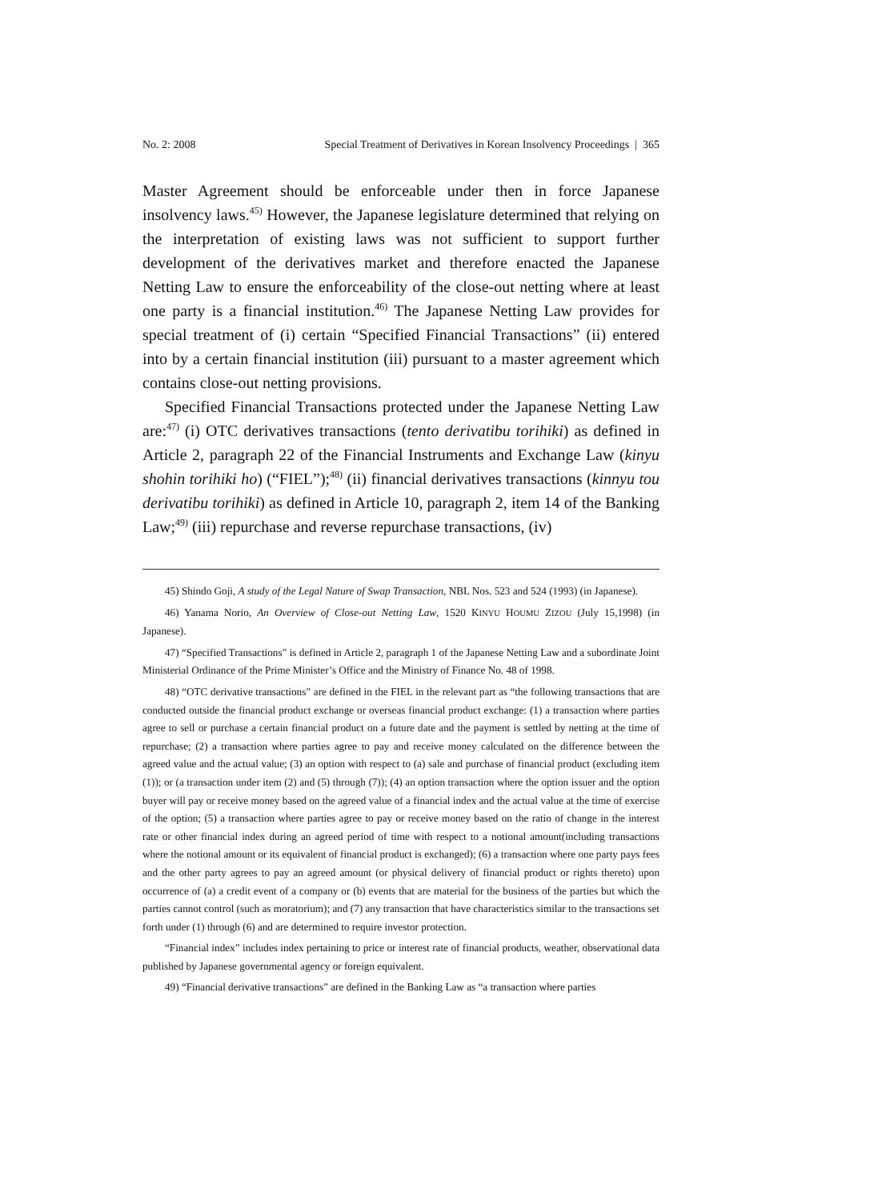No. 2: 2008 Special Treatment of Derivatives in Korean Insolvency Proceedings | 365
Master Agreement should be enforceable under then in force Japanese insolvency laws.<sup>45)</sup> However, the Japanese legislature determined that relying on the interpretation of existing laws was not sufficient to support further development of the derivatives market and therefore enacted the Japanese Netting Law to ensure the enforceability of the close-out netting where at least one party is a financial institution.<sup>46)</sup> The Japanese Netting Law provides for special treatment of (i) certain “Specified Financial Transactions” (ii) entered into by a certain financial institution (iii) pursuant to a master agreement which contains close-out netting provisions.
Specified Financial Transactions protected under the Japanese Netting Law are:<sup>47)</sup> (i) OTC derivatives transactions (tento derivatibu torihiki) as defined in Article 2, paragraph 22 of the Financial Instruments and Exchange Law (kinyu shohin torihiki ho) (“FIEL”);<sup>48)</sup> (ii) financial derivatives transactions (kinnyu tou derivatibu torihiki) as defined in Article 10, paragraph 2, item 14 of the Banking Law;<sup>49)</sup> (iii) repurchase and reverse repurchase transactions, (iv)
45) Shindo Goji, A study of the Legal Nature of Swap Transaction, NBL Nos. 523 and 524 (1993) (in Japanese).
46) Yanama Norio, An Overview of Close-out Netting Law, 1520 KINYU HOUMU ZIZOU (July 15,1998) (in Japanese).
47) “Specified Transactions” is defined in Article 2, paragraph 1 of the Japanese Netting Law and a subordinate Joint Ministerial Ordinance of the Prime Minister’s Office and the Ministry of Finance No. 48 of 1998.
48) “OTC derivative transactions” are defined in the FIEL in the relevant part as “the following transactions that are conducted outside the financial product exchange or overseas financial product exchange: (1) a transaction where parties agree to sell or purchase a certain financial product on a future date and the payment is settled by netting at the time of repurchase; (2) a transaction where parties agree to pay and receive money calculated on the difference between the agreed value and the actual value; (3) an option with respect to (a) sale and purchase of financial product (excluding item (1)); or (a transaction under item (2) and (5) through (7)); (4) an option transaction where the option issuer and the option buyer will pay or receive money based on the agreed value of a financial index and the actual value at the time of exercise of the option; (5) a transaction where parties agree to pay or receive money based on the ratio of change in the interest rate or other financial index during an agreed period of time with respect to a notional amount(including transactions where the notional amount or its equivalent of financial product is exchanged); (6) a transaction where one party pays fees and the other party agrees to pay an agreed amount (or physical delivery of financial product or rights thereto) upon occurrence of (a) a credit event of a company or (b) events that are material for the business of the parties but which the parties cannot control (such as moratorium); and (7) any transaction that have characteristics similar to the transactions set forth under (1) through (6) and are determined to require investor protection.
“Financial index” includes index pertaining to price or interest rate of financial products, weather, observational data published by Japanese governmental agency or foreign equivalent.
49) “Financial derivative transactions” are defined in the Banking Law as “a transaction where parties